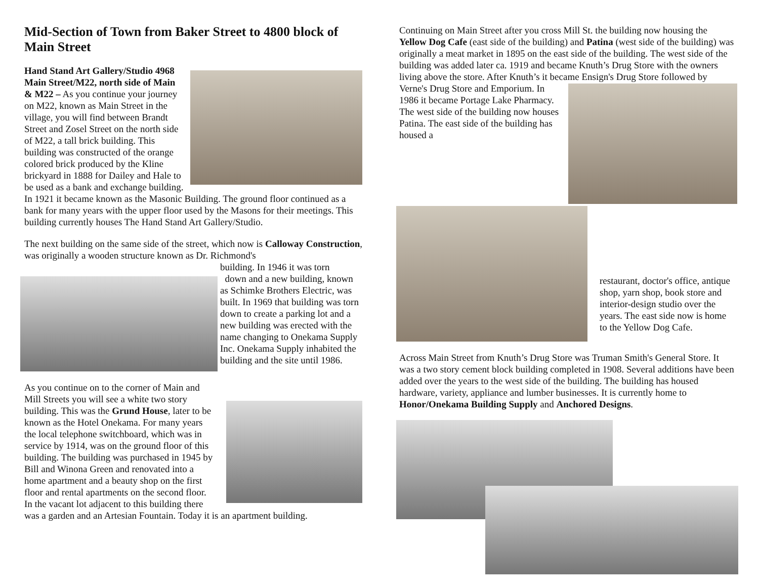Mid-Section of Town from Baker Street to 4800 block of Main Street
Hand Stand Art Gallery/Studio 4968 Main Street/M22, north side of Main & M22 – As you continue your journey on M22, known as Main Street in the village, you will find between Brandt Street and Zosel Street on the north side of M22, a tall brick building. This building was constructed of the orange colored brick produced by the Kline brickyard in 1888 for Dailey and Hale to be used as a bank and exchange building. In 1921 it became known as the Masonic Building. The ground floor continued as a bank for many years with the upper floor used by the Masons for their meetings. This building currently houses The Hand Stand Art Gallery/Studio.
The next building on the same side of the street, which now is Calloway Construction, was originally a wooden structure known as Dr. Richmond's
building. In 1946 it was torn
down and a new building, known as Schimke Brothers Electric, was built. In 1969 that building was torn down to create a parking lot and a new building was erected with the name changing to Onekama Supply Inc. Onekama Supply inhabited the building and the site until 1986.
As you continue on to the corner of Main and Mill Streets you will see a white two story building. This was the Grund House, later to be known as the Hotel Onekama. For many years the local telephone switchboard, which was in service by 1914, was on the ground floor of this building. The building was purchased in 1945 by Bill and Winona Green and renovated into a home apartment and a beauty shop on the first floor and rental apartments on the second floor. In the vacant lot adjacent to this building there was a garden and an Artesian Fountain. Today it is an apartment building.
Continuing on Main Street after you cross Mill St. the building now housing the Yellow Dog Cafe (east side of the building) and Patina (west side of the building) was originally a meat market in 1895 on the east side of the building. The west side of the building was added later ca. 1919 and became Knuth’s Drug Store with the owners living above the store. After Knuth’s it became Ensign's Drug Store followed by
Verne's Drug Store and Emporium. In 1986 it became Portage Lake Pharmacy. The west side of the building now houses Patina. The east side of the building has housed a
restaurant, doctor's office, antique shop, yarn shop, book store and interior-design studio over the years. The east side now is home to the Yellow Dog Cafe.
Across Main Street from Knuth’s Drug Store was Truman Smith's General Store. It was a two story cement block building completed in 1908. Several additions have been added over the years to the west side of the building. The building has housed hardware, variety, appliance and lumber businesses. It is currently home to Honor/Onekama Building Supply and Anchored Designs.